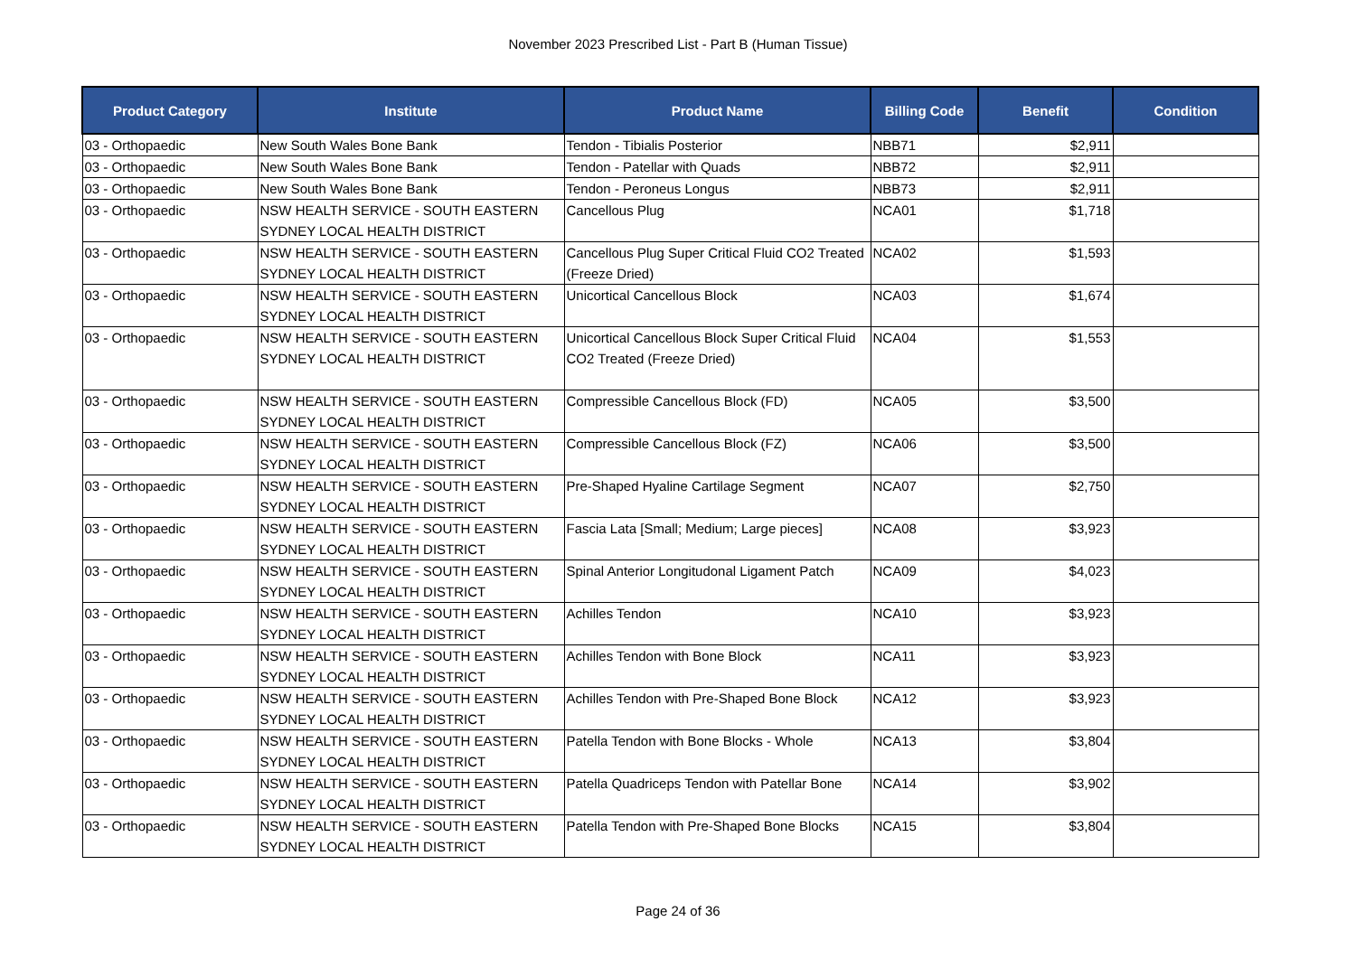November 2023 Prescribed List - Part B (Human Tissue)
| Product Category | Institute | Product Name | Billing Code | Benefit | Condition |
| --- | --- | --- | --- | --- | --- |
| 03 - Orthopaedic | New South Wales Bone Bank | Tendon - Tibialis Posterior | NBB71 | $2,911 | |
| 03 - Orthopaedic | New South Wales Bone Bank | Tendon - Patellar with Quads | NBB72 | $2,911 | |
| 03 - Orthopaedic | New South Wales Bone Bank | Tendon - Peroneus Longus | NBB73 | $2,911 | |
| 03 - Orthopaedic | NSW HEALTH SERVICE - SOUTH EASTERN SYDNEY LOCAL HEALTH DISTRICT | Cancellous Plug | NCA01 | $1,718 | |
| 03 - Orthopaedic | NSW HEALTH SERVICE - SOUTH EASTERN SYDNEY LOCAL HEALTH DISTRICT | Cancellous Plug Super Critical Fluid CO2 Treated (Freeze Dried) | NCA02 | $1,593 | |
| 03 - Orthopaedic | NSW HEALTH SERVICE - SOUTH EASTERN SYDNEY LOCAL HEALTH DISTRICT | Unicortical Cancellous Block | NCA03 | $1,674 | |
| 03 - Orthopaedic | NSW HEALTH SERVICE - SOUTH EASTERN SYDNEY LOCAL HEALTH DISTRICT | Unicortical Cancellous Block Super Critical Fluid CO2 Treated (Freeze Dried) | NCA04 | $1,553 | |
| 03 - Orthopaedic | NSW HEALTH SERVICE - SOUTH EASTERN SYDNEY LOCAL HEALTH DISTRICT | Compressible Cancellous Block (FD) | NCA05 | $3,500 | |
| 03 - Orthopaedic | NSW HEALTH SERVICE - SOUTH EASTERN SYDNEY LOCAL HEALTH DISTRICT | Compressible Cancellous Block (FZ) | NCA06 | $3,500 | |
| 03 - Orthopaedic | NSW HEALTH SERVICE - SOUTH EASTERN SYDNEY LOCAL HEALTH DISTRICT | Pre-Shaped Hyaline Cartilage Segment | NCA07 | $2,750 | |
| 03 - Orthopaedic | NSW HEALTH SERVICE - SOUTH EASTERN SYDNEY LOCAL HEALTH DISTRICT | Fascia Lata [Small; Medium; Large pieces] | NCA08 | $3,923 | |
| 03 - Orthopaedic | NSW HEALTH SERVICE - SOUTH EASTERN SYDNEY LOCAL HEALTH DISTRICT | Spinal Anterior Longitudonal Ligament Patch | NCA09 | $4,023 | |
| 03 - Orthopaedic | NSW HEALTH SERVICE - SOUTH EASTERN SYDNEY LOCAL HEALTH DISTRICT | Achilles Tendon | NCA10 | $3,923 | |
| 03 - Orthopaedic | NSW HEALTH SERVICE - SOUTH EASTERN SYDNEY LOCAL HEALTH DISTRICT | Achilles Tendon with Bone Block | NCA11 | $3,923 | |
| 03 - Orthopaedic | NSW HEALTH SERVICE - SOUTH EASTERN SYDNEY LOCAL HEALTH DISTRICT | Achilles Tendon with Pre-Shaped Bone Block | NCA12 | $3,923 | |
| 03 - Orthopaedic | NSW HEALTH SERVICE - SOUTH EASTERN SYDNEY LOCAL HEALTH DISTRICT | Patella Tendon with Bone Blocks - Whole | NCA13 | $3,804 | |
| 03 - Orthopaedic | NSW HEALTH SERVICE - SOUTH EASTERN SYDNEY LOCAL HEALTH DISTRICT | Patella Quadriceps Tendon with Patellar Bone | NCA14 | $3,902 | |
| 03 - Orthopaedic | NSW HEALTH SERVICE - SOUTH EASTERN SYDNEY LOCAL HEALTH DISTRICT | Patella Tendon with Pre-Shaped Bone Blocks | NCA15 | $3,804 | |
Page 24 of 36